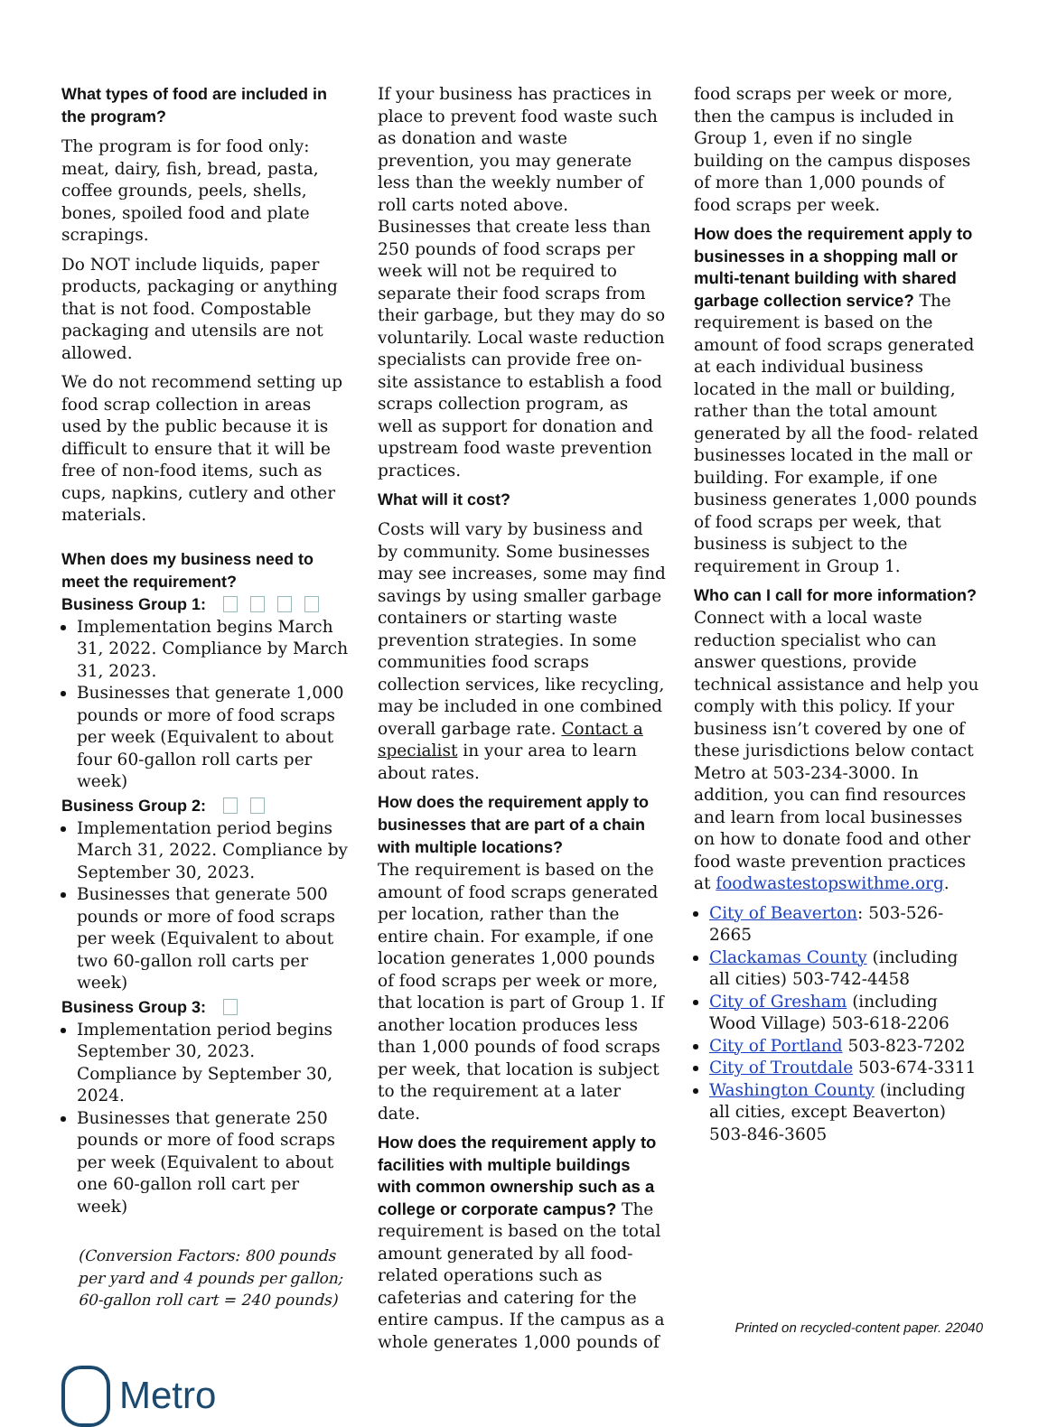What types of food are included in the program?
The program is for food only: meat, dairy, fish, bread, pasta, coffee grounds, peels, shells, bones, spoiled food and plate scrapings.
Do NOT include liquids, paper products, packaging or anything that is not food. Compostable packaging and utensils are not allowed.
We do not recommend setting up food scrap collection in areas used by the public because it is difficult to ensure that it will be free of non-food items, such as cups, napkins, cutlery and other materials.
When does my business need to meet the requirement?
Business Group 1:
Implementation begins March 31, 2022. Compliance by March 31, 2023.
Businesses that generate 1,000 pounds or more of food scraps per week (Equivalent to about four 60-gallon roll carts per week)
Business Group 2:
Implementation period begins March 31, 2022. Compliance by September 30, 2023.
Businesses that generate 500 pounds or more of food scraps per week (Equivalent to about two 60-gallon roll carts per week)
Business Group 3:
Implementation period begins September 30, 2023. Compliance by September 30, 2024.
Businesses that generate 250 pounds or more of food scraps per week (Equivalent to about one 60-gallon roll cart per week)
(Conversion Factors: 800 pounds per yard and 4 pounds per gallon; 60-gallon roll cart = 240 pounds)
Metro
If your business has practices in place to prevent food waste such as donation and waste prevention, you may generate less than the weekly number of roll carts noted above. Businesses that create less than 250 pounds of food scraps per week will not be required to separate their food scraps from their garbage, but they may do so voluntarily. Local waste reduction specialists can provide free on-site assistance to establish a food scraps collection program, as well as support for donation and upstream food waste prevention practices.
What will it cost?
Costs will vary by business and by community. Some businesses may see increases, some may find savings by using smaller garbage containers or starting waste prevention strategies. In some communities food scraps collection services, like recycling, may be included in one combined overall garbage rate. Contact a specialist in your area to learn about rates.
How does the requirement apply to businesses that are part of a chain with multiple locations?
The requirement is based on the amount of food scraps generated per location, rather than the entire chain. For example, if one location generates 1,000 pounds of food scraps per week or more, that location is part of Group 1. If another location produces less than 1,000 pounds of food scraps per week, that location is subject to the requirement at a later date.
How does the requirement apply to facilities with multiple buildings with common ownership such as a college or corporate campus? The requirement is based on the total amount generated by all food-related operations such as cafeterias and catering for the entire campus. If the campus as a whole generates 1,000 pounds of
food scraps per week or more, then the campus is included in Group 1, even if no single building on the campus disposes of more than 1,000 pounds of food scraps per week.
How does the requirement apply to businesses in a shopping mall or multi-tenant building with shared garbage collection service? The requirement is based on the amount of food scraps generated at each individual business located in the mall or building, rather than the total amount generated by all the food- related businesses located in the mall or building. For example, if one business generates 1,000 pounds of food scraps per week, that business is subject to the requirement in Group 1.
Who can I call for more information?
Connect with a local waste reduction specialist who can answer questions, provide technical assistance and help you comply with this policy. If your business isn’t covered by one of these jurisdictions below contact Metro at 503-234-3000. In addition, you can find resources and learn from local businesses on how to donate food and other food waste prevention practices at foodwastestopswithme.org.
City of Beaverton: 503-526-2665
Clackamas County (including all cities) 503-742-4458
City of Gresham (including Wood Village) 503-618-2206
City of Portland 503-823-7202
City of Troutdale 503-674-3311
Washington County (including all cities, except Beaverton) 503-846-3605
Printed on recycled-content paper. 22040